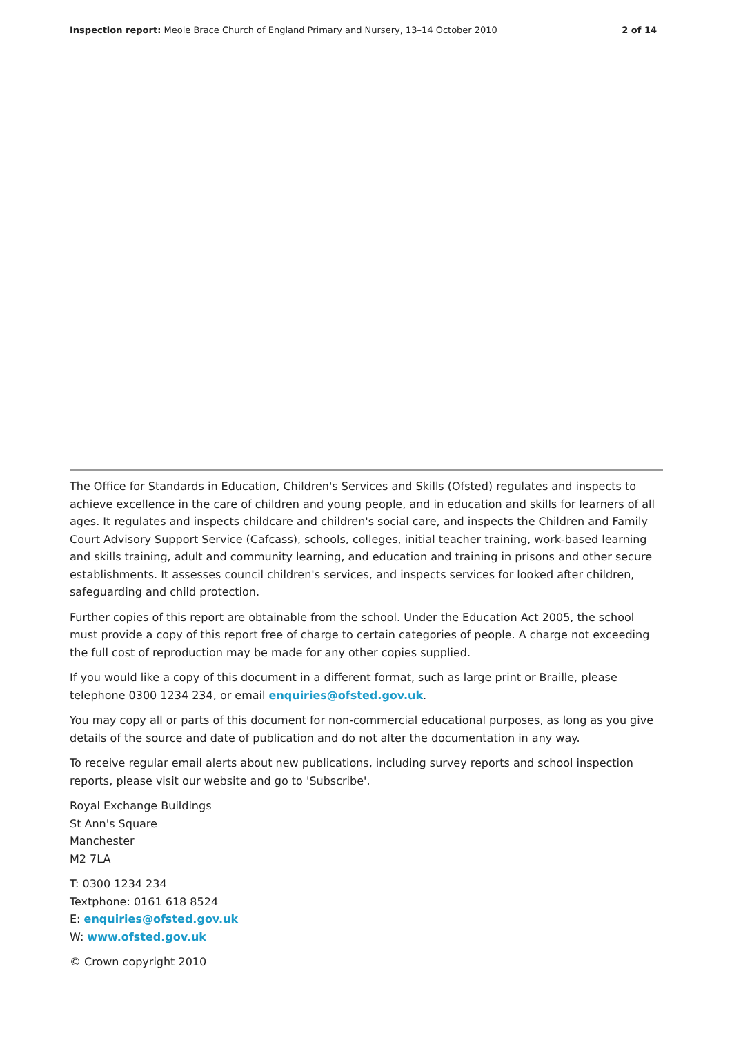Inspection report: Meole Brace Church of England Primary and Nursery, 13–14 October 2010 2 of 14
The Office for Standards in Education, Children's Services and Skills (Ofsted) regulates and inspects to achieve excellence in the care of children and young people, and in education and skills for learners of all ages. It regulates and inspects childcare and children's social care, and inspects the Children and Family Court Advisory Support Service (Cafcass), schools, colleges, initial teacher training, work-based learning and skills training, adult and community learning, and education and training in prisons and other secure establishments. It assesses council children's services, and inspects services for looked after children, safeguarding and child protection.
Further copies of this report are obtainable from the school. Under the Education Act 2005, the school must provide a copy of this report free of charge to certain categories of people. A charge not exceeding the full cost of reproduction may be made for any other copies supplied.
If you would like a copy of this document in a different format, such as large print or Braille, please telephone 0300 1234 234, or email enquiries@ofsted.gov.uk.
You may copy all or parts of this document for non-commercial educational purposes, as long as you give details of the source and date of publication and do not alter the documentation in any way.
To receive regular email alerts about new publications, including survey reports and school inspection reports, please visit our website and go to 'Subscribe'.
Royal Exchange Buildings
St Ann's Square
Manchester
M2 7LA
T: 0300 1234 234
Textphone: 0161 618 8524
E: enquiries@ofsted.gov.uk
W: www.ofsted.gov.uk
© Crown copyright 2010